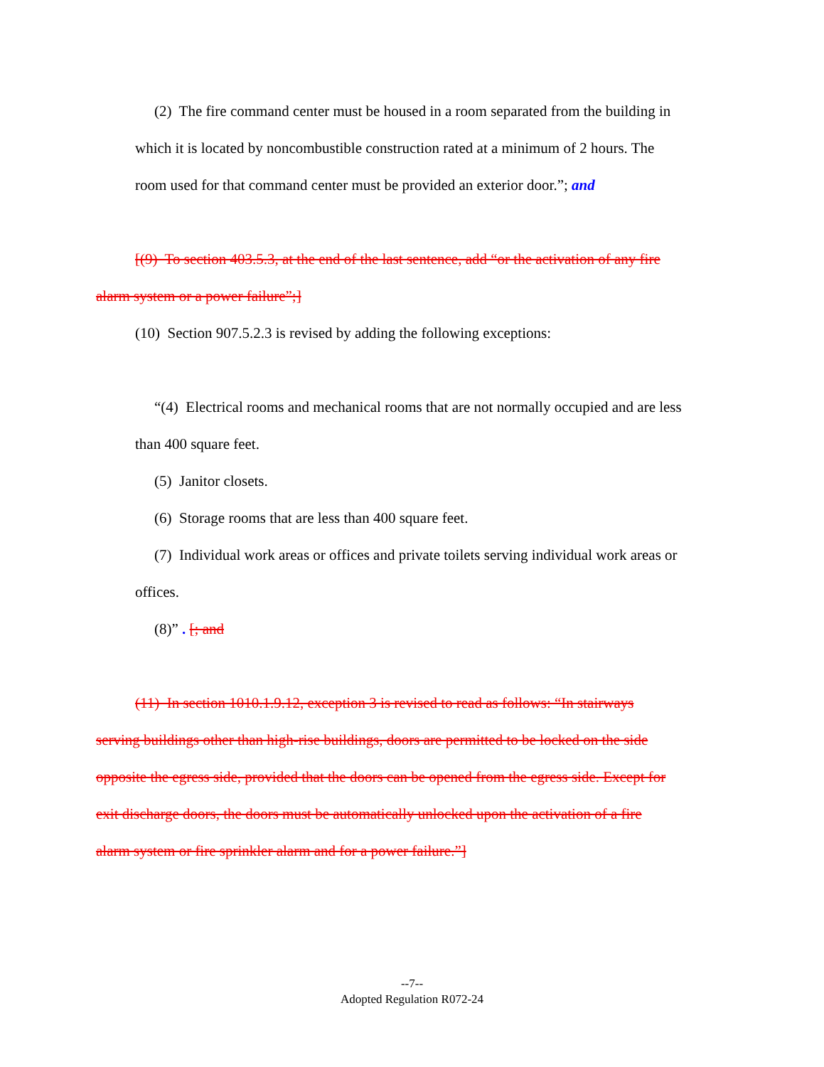(2) The fire command center must be housed in a room separated from the building in
which it is located by noncombustible construction rated at a minimum of 2 hours. The
room used for that command center must be provided an exterior door.”; and
[(9) To section 403.5.3, at the end of the last sentence, add “or the activation of any fire
alarm system or a power failure”;]
(10) Section 907.5.2.3 is revised by adding the following exceptions:
“(4) Electrical rooms and mechanical rooms that are not normally occupied and are less
than 400 square feet.
(5) Janitor closets.
(6) Storage rooms that are less than 400 square feet.
(7) Individual work areas or offices and private toilets serving individual work areas or
offices.
(8)” . [; and
(11) In section 1010.1.9.12, exception 3 is revised to read as follows: “In stairways
serving buildings other than high-rise buildings, doors are permitted to be locked on the side
opposite the egress side, provided that the doors can be opened from the egress side. Except for
exit discharge doors, the doors must be automatically unlocked upon the activation of a fire
alarm system or fire sprinkler alarm and for a power failure.”]
--7--
Adopted Regulation R072-24